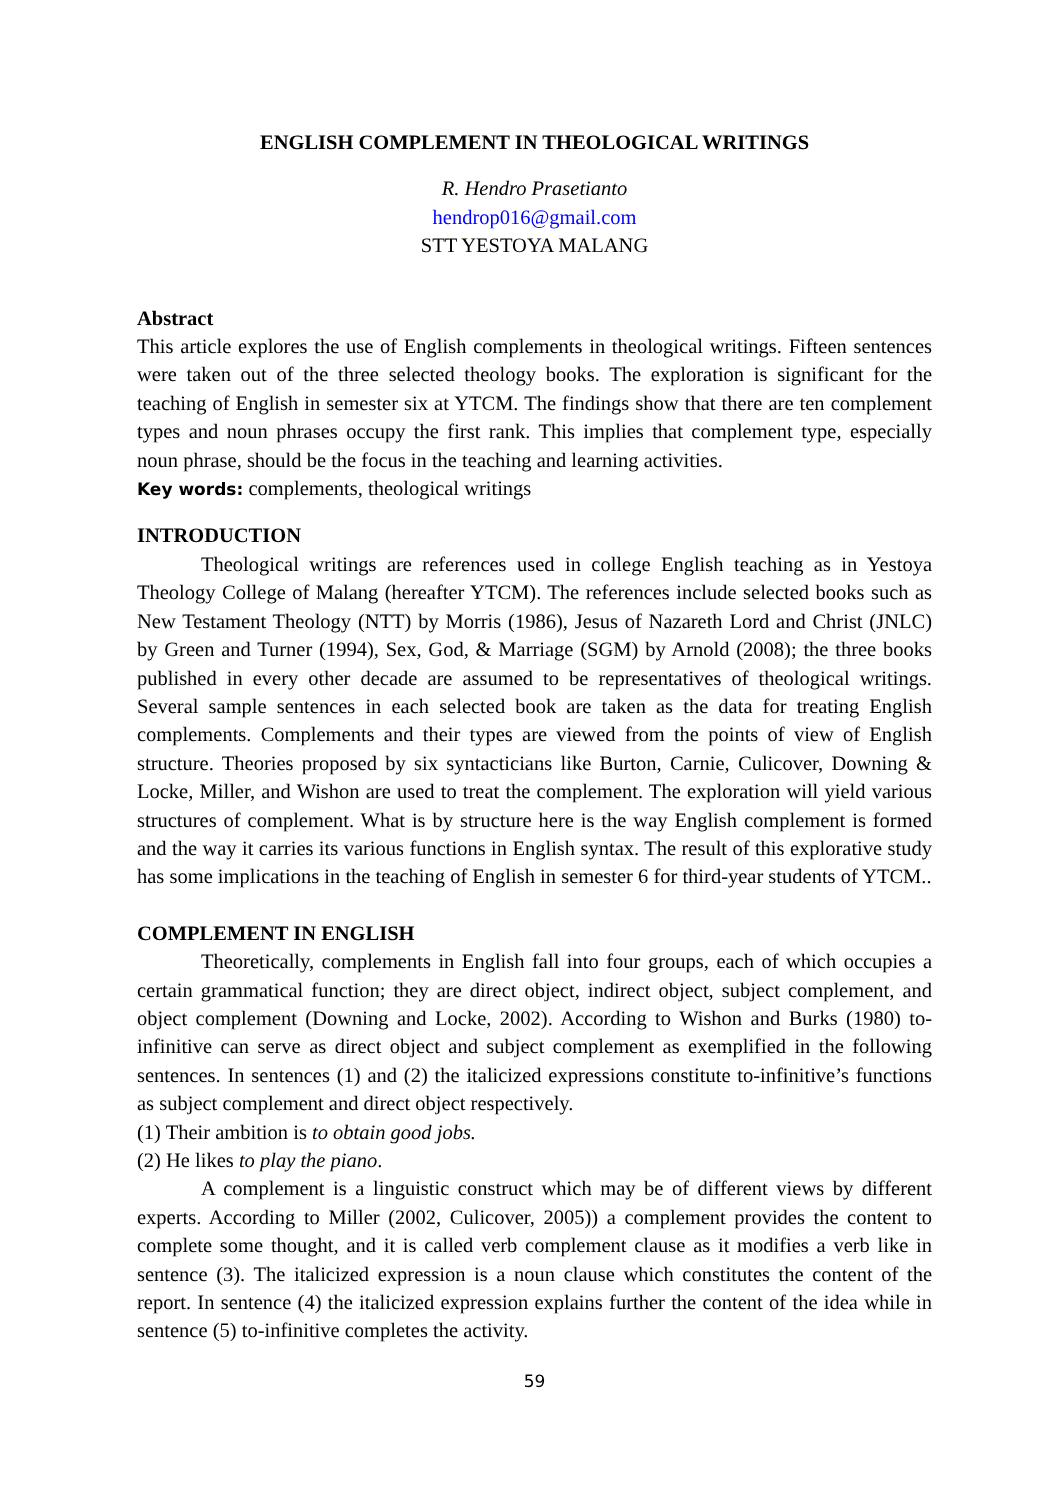ENGLISH COMPLEMENT IN THEOLOGICAL WRITINGS
R. Hendro Prasetianto
hendrop016@gmail.com
STT YESTOYA MALANG
Abstract
This article explores the use of English complements in theological writings. Fifteen sentences were taken out of the three selected theology books. The exploration is significant for the teaching of English in semester six at YTCM. The findings show that there are ten complement types and noun phrases occupy the first rank. This implies that complement type, especially noun phrase, should be the focus in the teaching and learning activities.
Key words: complements, theological writings
INTRODUCTION
Theological writings are references used in college English teaching as in Yestoya Theology College of Malang (hereafter YTCM). The references include selected books such as New Testament Theology (NTT) by Morris (1986), Jesus of Nazareth Lord and Christ (JNLC) by Green and Turner (1994), Sex, God, & Marriage (SGM) by Arnold (2008); the three books published in every other decade are assumed to be representatives of theological writings. Several sample sentences in each selected book are taken as the data for treating English complements. Complements and their types are viewed from the points of view of English structure. Theories proposed by six syntacticians like Burton, Carnie, Culicover, Downing & Locke, Miller, and Wishon are used to treat the complement. The exploration will yield various structures of complement. What is by structure here is the way English complement is formed and the way it carries its various functions in English syntax. The result of this explorative study has some implications in the teaching of English in semester 6 for third-year students of YTCM..
COMPLEMENT IN ENGLISH
Theoretically, complements in English fall into four groups, each of which occupies a certain grammatical function; they are direct object, indirect object, subject complement, and object complement (Downing and Locke, 2002). According to Wishon and Burks (1980) to-infinitive can serve as direct object and subject complement as exemplified in the following sentences. In sentences (1) and (2) the italicized expressions constitute to-infinitive’s functions as subject complement and direct object respectively.
(1) Their ambition is to obtain good jobs.
(2) He likes to play the piano.
A complement is a linguistic construct which may be of different views by different experts. According to Miller (2002, Culicover, 2005)) a complement provides the content to complete some thought, and it is called verb complement clause as it modifies a verb like in sentence (3). The italicized expression is a noun clause which constitutes the content of the report. In sentence (4) the italicized expression explains further the content of the idea while in sentence (5) to-infinitive completes the activity.
59